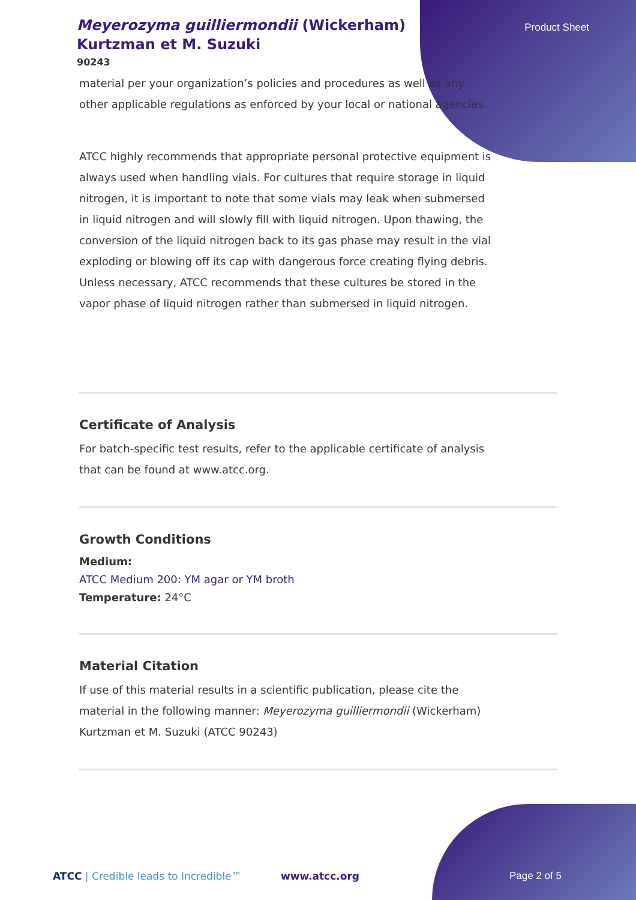Meyerozyma guilliermondii (Wickerham) Kurtzman et M. Suzuki
90243
Product Sheet
material per your organization’s policies and procedures as well as any other applicable regulations as enforced by your local or national agencies.
ATCC highly recommends that appropriate personal protective equipment is always used when handling vials. For cultures that require storage in liquid nitrogen, it is important to note that some vials may leak when submersed in liquid nitrogen and will slowly fill with liquid nitrogen. Upon thawing, the conversion of the liquid nitrogen back to its gas phase may result in the vial exploding or blowing off its cap with dangerous force creating flying debris. Unless necessary, ATCC recommends that these cultures be stored in the vapor phase of liquid nitrogen rather than submersed in liquid nitrogen.
Certificate of Analysis
For batch-specific test results, refer to the applicable certificate of analysis that can be found at www.atcc.org.
Growth Conditions
Medium:
ATCC Medium 200: YM agar or YM broth
Temperature: 24°C
Material Citation
If use of this material results in a scientific publication, please cite the material in the following manner: Meyerozyma guilliermondii (Wickerham) Kurtzman et M. Suzuki (ATCC 90243)
ATCC | Credible leads to Incredible™ www.atcc.org Page 2 of 5